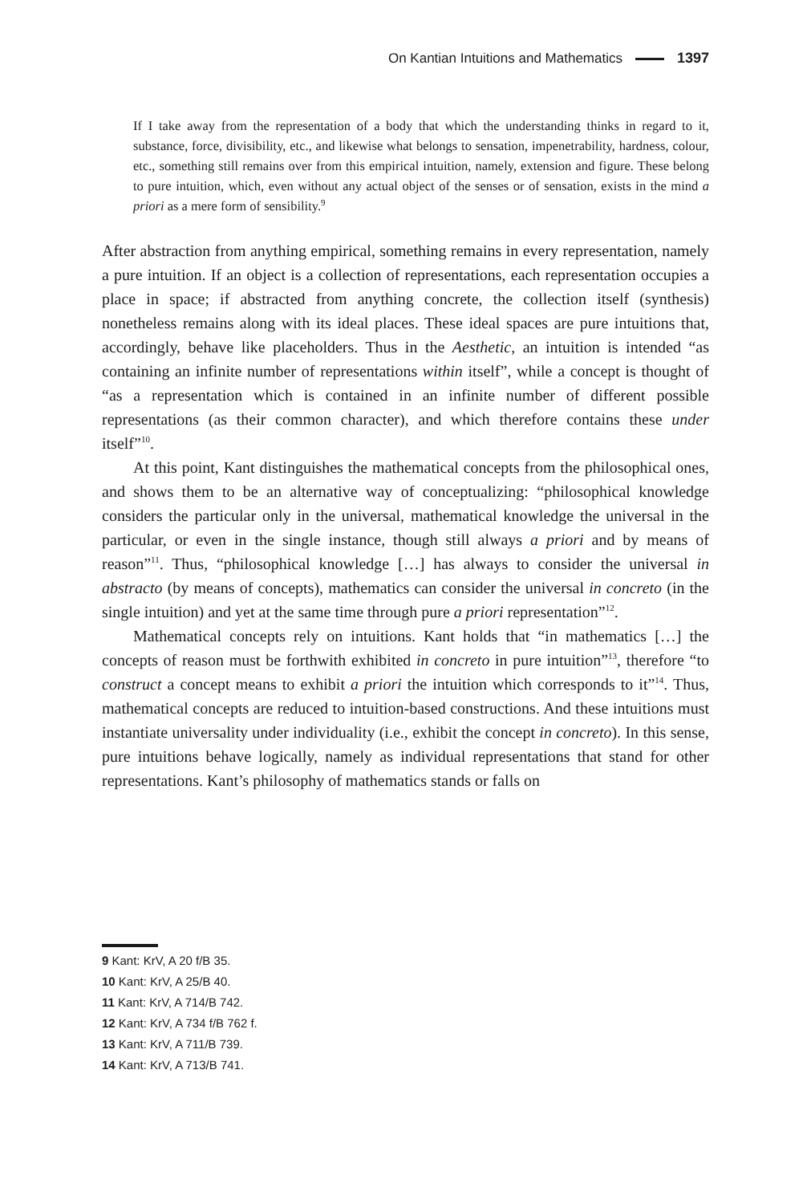On Kantian Intuitions and Mathematics 1397
If I take away from the representation of a body that which the understanding thinks in regard to it, substance, force, divisibility, etc., and likewise what belongs to sensation, impenetrability, hardness, colour, etc., something still remains over from this empirical intuition, namely, extension and figure. These belong to pure intuition, which, even without any actual object of the senses or of sensation, exists in the mind a priori as a mere form of sensibility.<sup>9</sup>
After abstraction from anything empirical, something remains in every representation, namely a pure intuition. If an object is a collection of representations, each representation occupies a place in space; if abstracted from anything concrete, the collection itself (synthesis) nonetheless remains along with its ideal places. These ideal spaces are pure intuitions that, accordingly, behave like placeholders. Thus in the Aesthetic, an intuition is intended “as containing an infinite number of representations within itself”, while a concept is thought of “as a representation which is contained in an infinite number of different possible representations (as their common character), and which therefore contains these under itself”<sup>10</sup>.
At this point, Kant distinguishes the mathematical concepts from the philosophical ones, and shows them to be an alternative way of conceptualizing: “philosophical knowledge considers the particular only in the universal, mathematical knowledge the universal in the particular, or even in the single instance, though still always a priori and by means of reason”<sup>11</sup>. Thus, “philosophical knowledge […] has always to consider the universal in abstracto (by means of concepts), mathematics can consider the universal in concreto (in the single intuition) and yet at the same time through pure a priori representation”<sup>12</sup>.
Mathematical concepts rely on intuitions. Kant holds that “in mathematics […] the concepts of reason must be forthwith exhibited in concreto in pure intuition”<sup>13</sup>, therefore “to construct a concept means to exhibit a priori the intuition which corresponds to it”<sup>14</sup>. Thus, mathematical concepts are reduced to intuition-based constructions. And these intuitions must instantiate universality under individuality (i.e., exhibit the concept in concreto). In this sense, pure intuitions behave logically, namely as individual representations that stand for other representations. Kant’s philosophy of mathematics stands or falls on
9 Kant: KrV, A 20 f/B 35.
10 Kant: KrV, A 25/B 40.
11 Kant: KrV, A 714/B 742.
12 Kant: KrV, A 734 f/B 762 f.
13 Kant: KrV, A 711/B 739.
14 Kant: KrV, A 713/B 741.